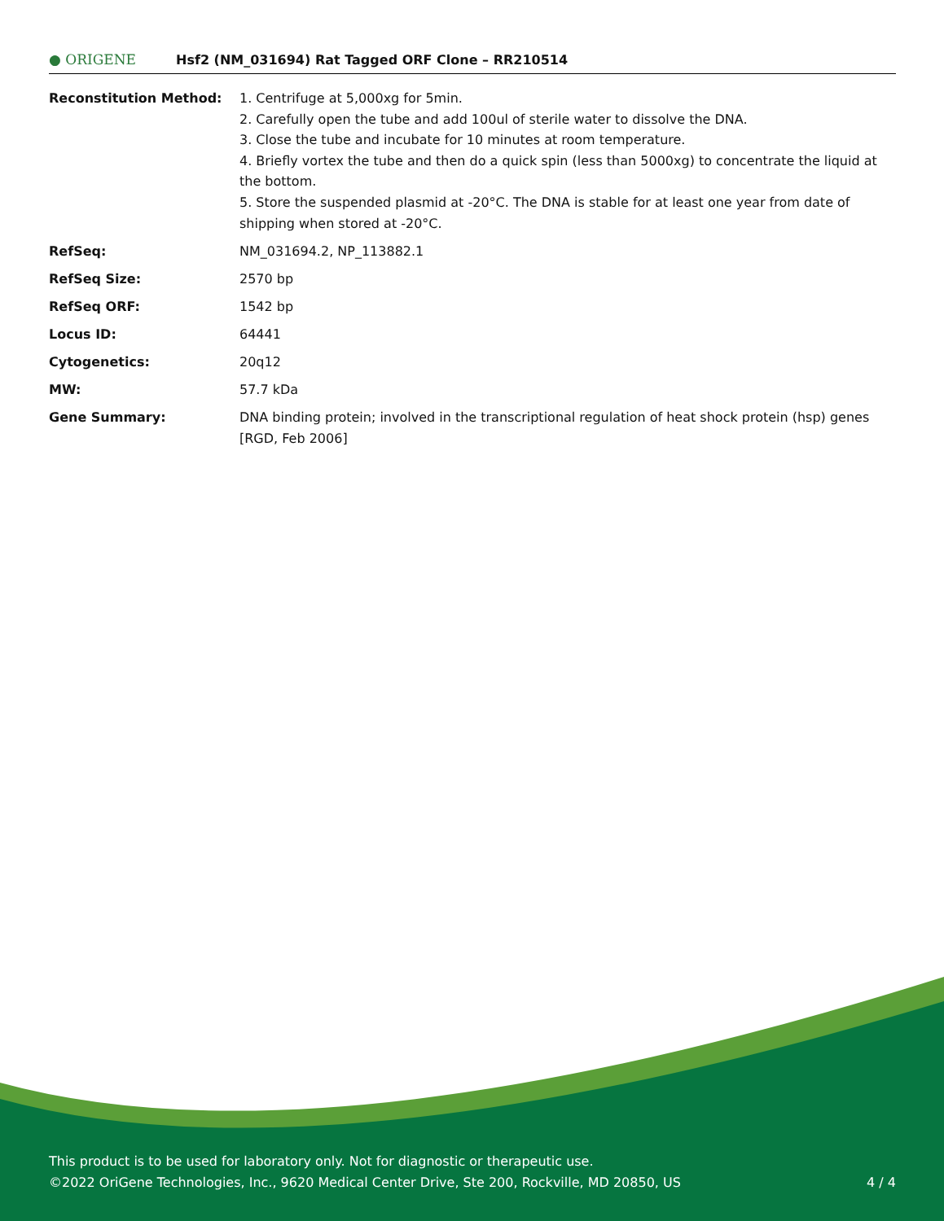● ORIGENE
Hsf2 (NM_031694) Rat Tagged ORF Clone – RR210514
Reconstitution Method: 1. Centrifuge at 5,000xg for 5min.
2. Carefully open the tube and add 100ul of sterile water to dissolve the DNA.
3. Close the tube and incubate for 10 minutes at room temperature.
4. Briefly vortex the tube and then do a quick spin (less than 5000xg) to concentrate the liquid at the bottom.
5. Store the suspended plasmid at -20°C. The DNA is stable for at least one year from date of shipping when stored at -20°C.
RefSeq: NM_031694.2, NP_113882.1
RefSeq Size: 2570 bp
RefSeq ORF: 1542 bp
Locus ID: 64441
Cytogenetics: 20q12
MW: 57.7 kDa
Gene Summary: DNA binding protein; involved in the transcriptional regulation of heat shock protein (hsp) genes [RGD, Feb 2006]
This product is to be used for laboratory only. Not for diagnostic or therapeutic use.
©2022 OriGene Technologies, Inc., 9620 Medical Center Drive, Ste 200, Rockville, MD 20850, US
4 / 4